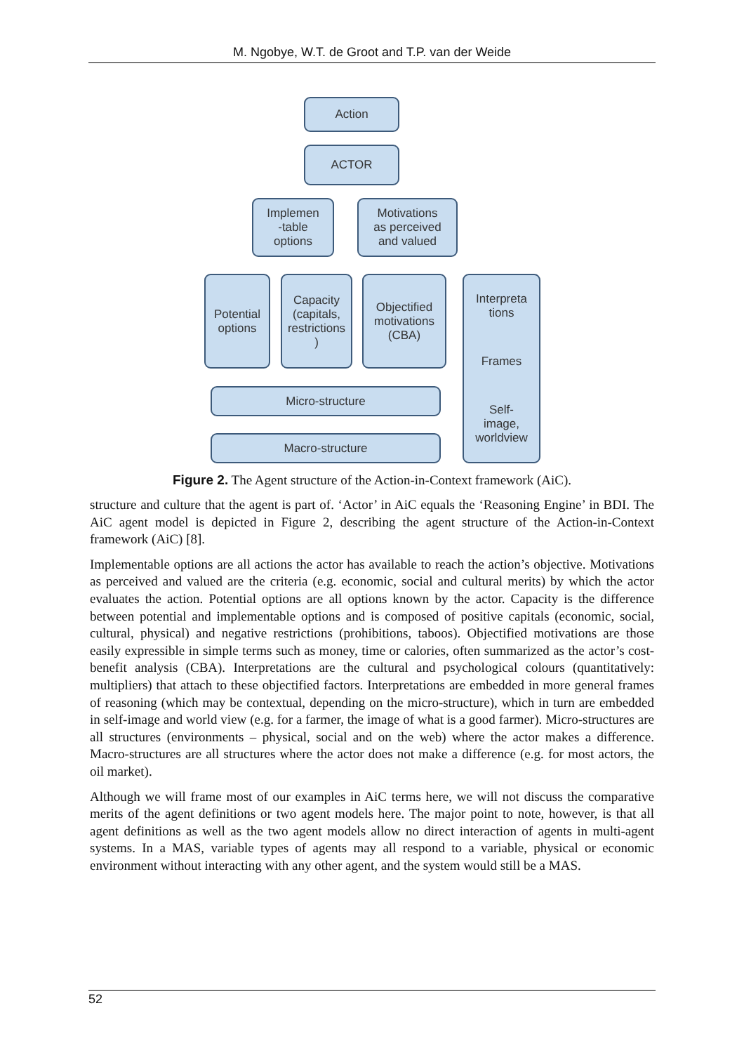M. Ngobye, W.T. de Groot and T.P. van der Weide
Action
ACTOR
Implemen
-table
options
Motivations
as perceived
and valued
Potential
options
Capacity
(capitals,
restrictions
)
Objectified
motivations
(CBA)
Interpreta
tions
Frames
Self-
image,
worldview
Micro-structure
Macro-structure
Figure 2. The Agent structure of the Action-in-Context framework (AiC).
structure and culture that the agent is part of. ‘Actor’ in AiC equals the ‘Reasoning Engine’ in BDI. The AiC agent model is depicted in Figure 2, describing the agent structure of the Action-in-Context framework (AiC) [8].
Implementable options are all actions the actor has available to reach the action’s objective. Motivations as perceived and valued are the criteria (e.g. economic, social and cultural merits) by which the actor evaluates the action. Potential options are all options known by the actor. Capacity is the difference between potential and implementable options and is composed of positive capitals (economic, social, cultural, physical) and negative restrictions (prohibitions, taboos). Objectified motivations are those easily expressible in simple terms such as money, time or calories, often summarized as the actor’s cost-benefit analysis (CBA). Interpretations are the cultural and psychological colours (quantitatively: multipliers) that attach to these objectified factors. Interpretations are embedded in more general frames of reasoning (which may be contextual, depending on the micro-structure), which in turn are embedded in self-image and world view (e.g. for a farmer, the image of what is a good farmer). Micro-structures are all structures (environments – physical, social and on the web) where the actor makes a difference. Macro-structures are all structures where the actor does not make a difference (e.g. for most actors, the oil market).
Although we will frame most of our examples in AiC terms here, we will not discuss the comparative merits of the agent definitions or two agent models here. The major point to note, however, is that all agent definitions as well as the two agent models allow no direct interaction of agents in multi-agent systems. In a MAS, variable types of agents may all respond to a variable, physical or economic environment without interacting with any other agent, and the system would still be a MAS.
52